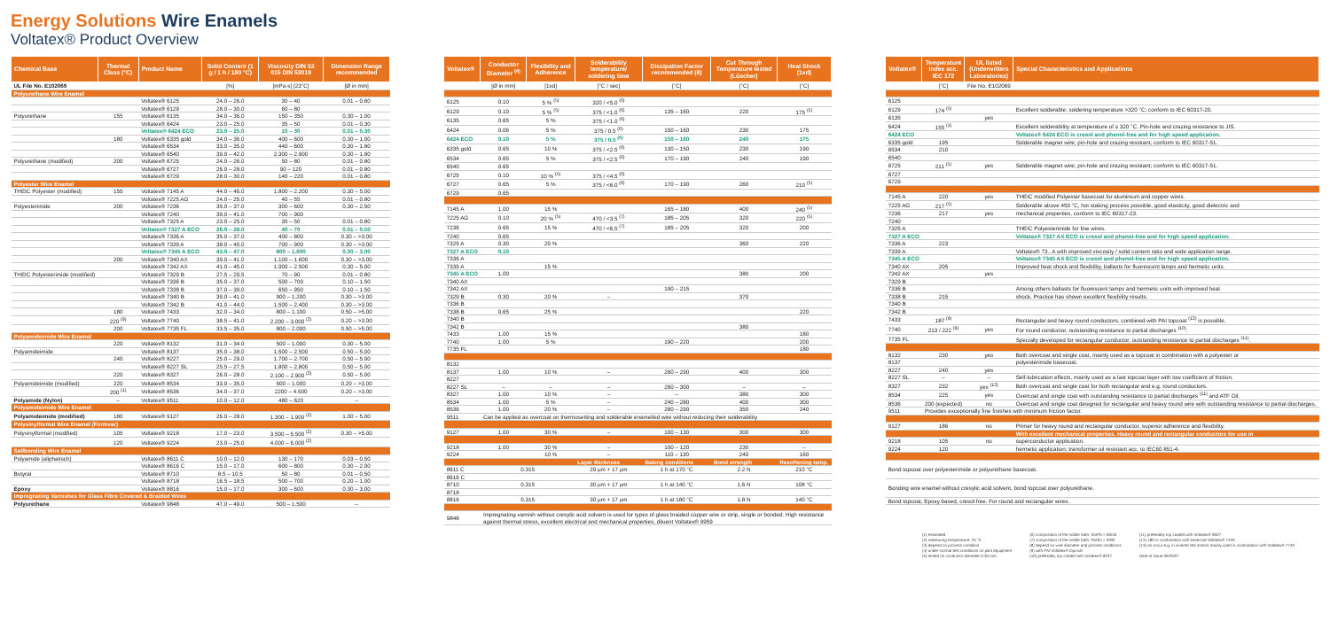Energy Solutions Wire Enamels
Voltatex® Product Overview
| Chemical Base | Thermal Class (°C) | Product Name | Solid Content (1 g / 1 h / 180 °C) | Viscosity DIN 53 015 DIN 53019 | Dimension Range recommended |
| --- | --- | --- | --- | --- | --- |
| UL File No. E102069 | | | [%] | [mPa·s] [23°C] | [Ø in mm] |
| Polyurethane Wire Enamel | | | | | |
| | | Voltatex® 6125 | 24.0 – 26.0 | 30 – 40 | 0.01 – 0.60 |
| | | Voltatex® 6129 | 28.0 – 30.0 | 60 – 80 | |
| Polyurethane | 155 | Voltatex® 6135 | 34.0 – 36.0 | 150 – 350 | 0.30 – 1.00 |
| | | Voltatex® 6424 | 23.0 – 25.0 | 35 – 50 | 0.01 – 0.30 |
| | | Voltatex® 6424 ECO | 23.0 – 25.0 | 10 – 30 | 0.01 – 0.30 |
| | 180 | Voltatex® 6335 gold | 34.0 – 36.0 | 400 – 600 | 0.30 – 1.00 |
| | | Voltatex® 6534 | 33.0 – 35.0 | 440 – 600 | 0.30 – 1.80 |
| | | Voltatex® 6540 | 39.0 – 42.0 | 2.300 – 2.900 | 0.30 – 1.80 |
| Polyurethane (modified) | 200 | Voltatex® 6725 | 24.0 – 26.0 | 50 – 80 | 0.01 – 0.80 |
| | | Voltatex® 6727 | 26.0 – 28.0 | 90 – 120 | 0.01 – 0.80 |
| | | Voltatex® 6729 | 28.0 – 30.0 | 140 – 220 | 0.01 – 0.80 |
| Polyester Wire Enamel | | | | | |
| THEIC Polyester (modified) | 155 | Voltatex® 7145 A | 44.0 – 46.0 | 1.800 – 2.200 | 0.30 – 5.00 |
| | | Voltatex® 7225 AG | 24.0 – 25.0 | 40 – 55 | 0.01 – 0.80 |
| Polyesterimide | 200 | Voltatex® 7236 | 35.0 – 37.0 | 300 – 600 | 0.30 – 2.50 |
| | | Voltatex® 7240 | 39.0 – 41.0 | 700 – 900 | |
| | | Voltatex® 7325 A | 23.0 – 25.0 | 35 – 50 | 0.01 – 0.80 |
| | | Voltatex® 7327 A ECO | 26.0 – 28.0 | 40 – 70 | 0.01 – 0.50 |
| | | Voltatex® 7336 A | 35.0 – 37.0 | 400 – 800 | 0.30 – >3.00 |
| | | Voltatex® 7339 A | 38.0 – 40.0 | 700 – 900 | 0.30 – >3.00 |
| | | Voltatex® 7345 A ECO | 43.0 – 47.0 | 800 – 1.600 | 0.30 – 3.00 |
| | 200 | Voltatex® 7340 AX | 39.0 – 41.0 | 1.100 – 1.600 | 0.30 – >3.00 |
| | | Voltatex® 7342 AX | 41.0 – 45.0 | 1.900 – 2.500 | 0.30 – 5.00 |
| THEIC Polyesterimide (modified) | | Voltatex® 7329 B | 27.5 – 29.5 | 70 – 90 | 0.01 – 0.80 |
| | | Voltatex® 7336 B | 35.0 – 37.0 | 500 – 700 | 0.10 – 1.50 |
| | | Voltatex® 7338 B | 37.0 – 39.0 | 650 – 950 | 0.10 – 1.50 |
| | | Voltatex® 7340 B | 39.0 – 41.0 | 900 – 1.200 | 0.30 – >3.00 |
| | | Voltatex® 7342 B | 41.0 – 44.0 | 1.500 – 2.400 | 0.30 – >3.00 |
| | 180 | Voltatex® 7433 | 32.0 – 34.0 | 800 – 1.100 | 0.50 – >5.00 |
| | 220 <sup>(9)</sup> | Voltatex® 7740 | 38.5 – 41.0 | 2.200 – 3.000 <sup>(2)</sup> | 0.20 – >3.00 |
| | 200 | Voltatex® 7735 FL | 33.5 – 35.0 | 800 – 2.000 | 0.50 – >5.00 |
| Polyamideimide Wire Enamel | | | | | |
| | 220 | Voltatex® 8132 | 31.0 – 34.0 | 500 – 1.000 | 0.30 – 5.00 |
| Polyamideimide | | Voltatex® 8137 | 35.0 – 38.0 | 1.500 – 2.500 | 0.50 – 5.00 |
| | 240 | Voltatex® 8227 | 25.0 – 29.0 | 1.700 – 2.700 | 0.50 – 5.00 |
| | | Voltatex® 8227 SL | 25.5 – 27.5 | 1.800 – 2.800 | 0.50 – 5.00 |
| | 220 | Voltatex® 8327 | 26.0 – 28.0 | 2.100 – 2.900 <sup>(2)</sup> | 0.50 – 5.00 |
| Polyamideimide (modified) | 220 | Voltatex® 8534 | 33.0 – 35.0 | 500 – 1.000 | 0.20 – >3.00 |
| | 200 <sup>(1)</sup> | Voltatex® 8536 | 34.0 – 37.0 | 2200 – 4.500 | 0.20 – >3.00 |
| Polyamide (Nylon) | – | Voltatex® 9511 | 10.0 – 12.0 | 480 – 620 | – |
| Polyamideimide Wire Enamel | | | | | |
| Polyamideimide (modified) | 180 | Voltatex® 9127 | 26.0 – 28.0 | 1.300 – 1.900 <sup>(2)</sup> | 1.00 – 5.00 |
| Polyvinylformal Wire Enamel (Formvar) | | | | | |
| Polyvinylformal (modified) | 105 | Voltatex® 9218 | 17.0 – 23.0 | 3.500 – 5.500 <sup>(2)</sup> | 0.30 – >5.00 |
| | 120 | Voltatex® 9224 | 23.0 – 25.0 | 4.000 – 6.000 <sup>(2)</sup> | |
| Selfbonding Wire Enamel | | | | | |
| Polyamide (aliphatisch) | | Voltatex® 8611 C | 10.0 – 12.0 | 130 – 170 | 0.03 – 0.50 |
| | | Voltatex® 8616 C | 15.0 – 17.0 | 600 – 800 | 0.30 – 2.00 |
| Butyral | | Voltatex® 8710 | 8.5 – 10.5 | 50 – 80 | 0.01 – 0.50 |
| | | Voltatex® 8718 | 16.5 – 18.5 | 500 – 700 | 0.20 – 1.00 |
| Epoxy | | Voltatex® 8816 | 15.0 – 17.0 | 300 – 600 | 0.30 – 3.00 |
| Impregnating Varnishes for Glass Fibre Covered & Braided Wires | | | | | |
| Polyurethane | | Voltatex® 9848 | 47.0 – 49.0 | 500 – 1.500 | – |
| Voltatex® | Conductor Diameter <sup>(4)</sup> | Flexibility and Adherence | Solderability temperature/ soldering time | Dissipation Factor recommended (8) | Cut Through Temperature tested (Lüscher) | Heat Shock (1xd) |
| --- | --- | --- | --- | --- | --- | --- |
| | [Ø in mm] | [1xd] | [°C / sec] | [°C] | [°C] | [°C] |
| 6125 | 0.10 | 5 % <sup>(5)</sup> | 320 / <5.0 <sup>(6)</sup> | | | |
| 6129 | 0.10 | 5 % <sup>(5)</sup> | 375 / <1.0 <sup>(6)</sup> | 135 – 160 | 220 | 175 <sup>(5)</sup> |
| 6135 | 0.65 | 5 % | 375 / <1.0 <sup>(6)</sup> | | | |
| 6424 | 0.06 | 5 % | 375 / 0.5 <sup>(6)</sup> | 150 – 160 | 230 | 175 |
| 6424 ECO | 0.10 | 5 % | 375 / 0.5 <sup>(6)</sup> | 150 – 160 | 240 | 175 |
| 6335 gold | 0.65 | 10 % | 375 / <2.5 <sup>(6)</sup> | 130 – 150 | 230 | 190 |
| 6534 | 0.65 | 5 % | 375 / <2.5 <sup>(6)</sup> | 170 – 190 | 240 | 190 |
| 6540 | 0.65 | | | | | |
| 6725 | 0.10 | 10 % <sup>(5)</sup> | 375 / <4.5 <sup>(6)</sup> | | | |
| 6727 | 0.65 | 5 % | 375 / <6.0 <sup>(6)</sup> | 170 – 190 | 260 | 210 <sup>(5)</sup> |
| 6729 | 0.65 | | | | | |
| 7145 A | 1.00 | 15 % | | 165 – 180 | 400 | 240 <sup>(5)</sup> |
| 7225 AG | 0.10 | 20 % <sup>(5)</sup> | 470 / <3.5 <sup>(7)</sup> | 185 – 205 | 320 | 220 <sup>(5)</sup> |
| 7236 | 0.65 | 15 % | 470 / <6.5 <sup>(7)</sup> | 185 – 205 | 320 | 200 |
| 7240 | 0.65 | | | | | |
| 7325 A | 0.30 | 20 % | | | 360 | 220 |
| 7327 A ECO | 0.10 | | | | | |
| 7336 A | | | | | | |
| 7339 A | | 15 % | | | | |
| 7345 A ECO | 1.00 | | | | 380 | 200 |
| 7340 AX | | | | | | |
| 7342 AX | | | | 190 – 215 | | |
| 7329 B | 0.30 | 20 % | – | | 370 | |
| 7336 B | | | | | | |
| 7338 B | 0.65 | 25 % | | | | 220 |
| 7340 B | | | | | | |
| 7342 B | | | | | 380 | |
| 7433 | 1.00 | 15 % | | | | 180 |
| 7740 | 1.00 | 5 % | | 190 – 220 | | 200 |
| 7735 FL | | | | | | 180 |
| 8132 | | | | | | |
| 8137 | 1.00 | 10 % | – | 260 – 290 | 400 | 300 |
| 8227 | | | | | | |
| 8227 SL | – | – | – | 260 – 300 | – | – |
| 8327 | 1.00 | 10 % | – | – | 380 | 300 |
| 8534 | 1.00 | 5 % | – | 240 – 280 | 400 | 300 |
| 8536 | 1.00 | 20 % | – | 260 – 290 | 350 | 240 |
| 9511 | Can be applied as overcoat on thermosetting and solderable enamelled wire without reducing their solderability | | | | | |
| 9127 | 1.00 | 30 % | – | 100 – 130 | 300 | 300 |
| 9218 | 1.00 | 30 % | – | 100 – 120 | 230 | – |
| 9224 | | 10 % | – | 110 – 130 | 240 | 160 |
| | | | Layer thickness | Baking conditions | Bond strength | Resoftening temp. |
| 8611 C | 0.315 | | 29 µm + 17 µm | 1 h at 170 °C | 2.2 N | 210 °C |
| 8616 C | | | | | | |
| 8710 | 0.315 | | 30 µm + 17 µm | 1 h at 140 °C | 1.6 N | 108 °C |
| 8718 | | | | | | |
| 8816 | 0.315 | | 30 µm + 17 µm | 1 h at 180 °C | 1.8 N | 140 °C |
| 9848 | Impregnating varnish without cresylic acid solvent is used for types of glass braided copper wire or strip, single or bonded. High resistance against thermal stress, excellent electrical and mechanical properties, diluent Voltatex® 9959 | | | | | |
| Voltatex® | Temperature Index acc. IEC 172 | UL listed (Underwriters Laboratories) | Special Characteristics and Applications |
| --- | --- | --- | --- |
| | [°C] | File No. E102069 | |
| 6125 | | | |
| 6129 | 174 <sup>(5)</sup> | | Excellent solderable; soldering temperature >320 °C; conform to IEC 60317-20. |
| 6135 | | yes | |
| 6424 | 155 <sup>(1)</sup> | | Excellent solderability at temperature of ≥ 320 °C. Pin-hole and crazing resistance to JIS. |
| 6424 ECO | | | Voltatex® 6424 ECO is cresol and phenol-free and for high speed application. |
| 6335 gold | 195 | | Solderable magnet wire; pin-hole and crazing resistant; conform to IEC 60317-51. |
| 6534 | 210 | | |
| 6540 | | | |
| 6725 | 211 <sup>(5)</sup> | yes | Solderable magnet wire; pin-hole and crazing resistant; conform to IEC 60317-51. |
| 6727 | | | |
| 6729 | | | |
| 7145 A | 220 | yes | THEIC modified Polyester basecoat for aluminium and copper wires. |
| 7225 AG | 217 <sup>(5)</sup> | | Solderable above 450 °C, hot staking process possible, good elasticity, good dielectric and |
| 7236 | 217 | yes | mechanical properties, conform to IEC 60317-23. |
| 7240 | | | |
| 7325 A | | | THEIC Polyesterimide for fine wires. |
| 7327 A ECO | | | Voltatex® 7327 AX ECO is cresol and phenol-free and for high speed application. |
| 7336 A | 223 | | |
| 7339 A | | | Voltatex® 73.. A with improved viscosity / solid content ratio and wide application range. |
| 7345 A ECO | | | Voltatex® 7345 AX ECO is cresol and phenol-free and for high speed application. |
| 7340 AX | 205 | | Improved heat shock and flexibility, ballasts for fluorescent lamps and hermetic units. |
| 7342 AX | | yes | |
| 7329 B | | | |
| 7336 B | | | Among others ballasts for fluorescent lamps and hermetic units with improved heat |
| 7338 B | 215 | | shock. Practice has shown excellent flexibility results. |
| 7340 B | | | |
| 7342 B | | | |
| 7433 | 187 <sup>(9)</sup> | | Rectangular and heavy round conductors, combined with PAI topcoat <sup>(13)</sup> is possible. |
| 7740 | 213 / 222 <sup>(9)</sup> | yes | For round conductor, outstanding resistance to partial discharges <sup>(10)</sup>. |
| 7735 FL | | | Specially developed for rectangular conductor, outstanding resistance to partial discharges <sup>(11)</sup>. |
| 8132 | 230 | yes | Both overcoat and single coat, mainly used as a topcoat in combination with a polyester or |
| 8137 | | | polyesterimide basecoat. |
| 8227 | 240 | yes | |
| 8227 SL | – | – | Self-lubrication effects, mainly used as a last topcoat layer with low coefficient of friction. |
| 8327 | 232 | yes <sup>(13)</sup> | Both overcoat and single coat for both rectangular and e.g. round conductors. |
| 8534 | 225 | yes | Overcoat and single coat with outstanding resistance to partial discharges <sup>(11)</sup> and ATF Oil. |
| 8536 | 200 (expected) | no | Overcoat and single coat designed for rectangular and heavy round wire with outstanding resistance to partial discharges. |
| 9511 | Provides exceptionally fine finishes with minimum friction factor. | | |
| 9127 | 186 | no | Primer for heavy round and rectangular conductor, superior adherence and flexibility. |
| | | | With excellent mechanical properties. Heavy round and rectangular conductors for use in |
| 9218 | 105 | no | superconductor application. |
| 9224 | 120 | | hermetic application; transformer oil resistant acc. to IEC60 851-4. |
| Bond topcoat over polyesterimide or polyurethane basecoat. | | | |
| Bonding wire enamel without cresylic acid solvent, bond topcoat over polyurethane. | | | |
| Bond topcoat, Epoxy based, cresol free. For round and rectangular wires. | | | |
(1) estimated
(2) measuring temperature: 25 °C
(3) depend on process condition
(4) under normal test conditions on pilot equipment
(5) tested on conductor diameter 0.30 mm
(6) composition of the solder bath: Sn/Pb = 60/40
(7) composition of the solder bath: Pb/Sn = 92/8
(8) depend on wire diameter and process conditions
(9) with PAI Voltatex® topcoat
(10) preferably top coated with Voltatex® 8227
(11) preferably top coated with Voltatex® 8327
(12) 180 in combination with basecoat Voltatex® 7433
(13) as occur e.g. in inverter fed motors mainly used in combination with Voltatex® 7740
Date of issue 06/2022